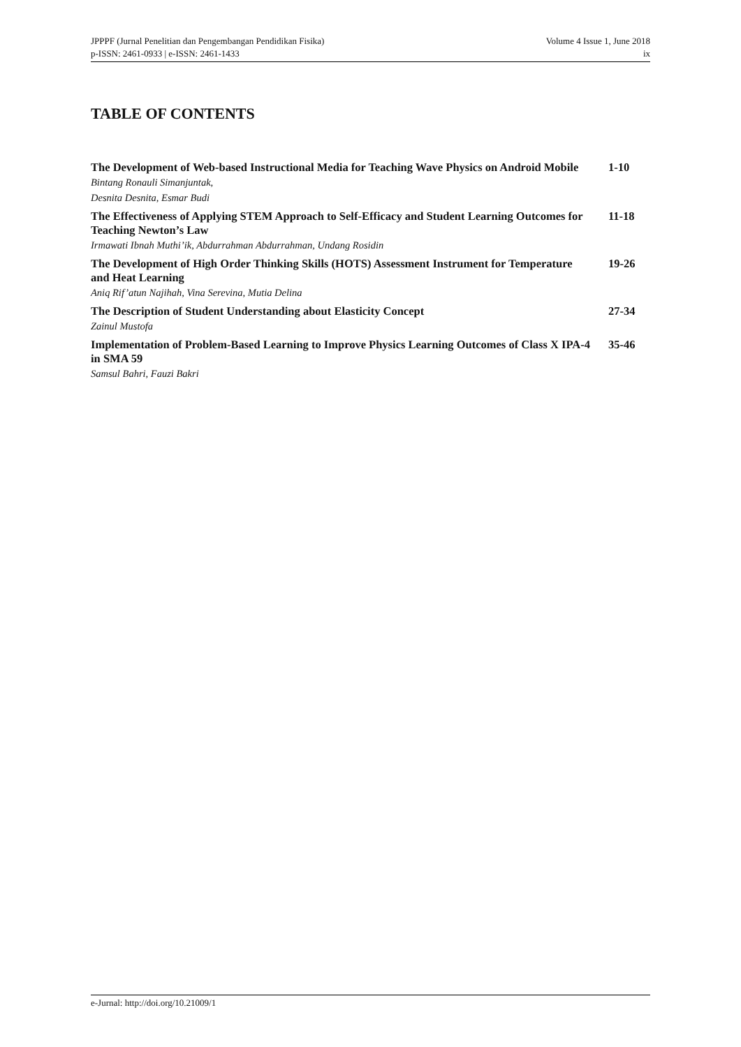JPPPF (Jurnal Penelitian dan Pengembangan Pendidikan Fisika)
p-ISSN: 2461-0933 | e-ISSN: 2461-1433
Volume 4 Issue 1, June 2018
ix
TABLE OF CONTENTS
The Development of Web-based Instructional Media for Teaching Wave Physics on Android Mobile
Bintang Ronauli Simanjuntak,
Desnita Desnita, Esmar Budi
1-10
The Effectiveness of Applying STEM Approach to Self-Efficacy and Student Learning Outcomes for Teaching Newton’s Law
Irmawati Ibnah Muthi’ik, Abdurrahman Abdurrahman, Undang Rosidin
11-18
The Development of High Order Thinking Skills (HOTS) Assessment Instrument for Temperature and Heat Learning
Aniq Rif’atun Najihah, Vina Serevina, Mutia Delina
19-26
The Description of Student Understanding about Elasticity Concept
Zainul Mustofa
27-34
Implementation of Problem-Based Learning to Improve Physics Learning Outcomes of Class X IPA-4 in SMA 59
Samsul Bahri, Fauzi Bakri
35-46
e-Jurnal: http://doi.org/10.21009/1